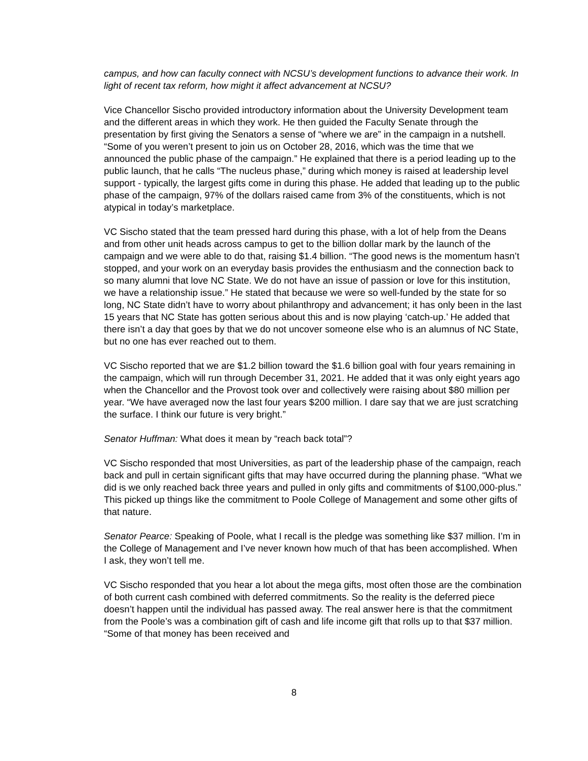campus, and how can faculty connect with NCSU’s development functions to advance their work. In light of recent tax reform, how might it affect advancement at NCSU?
Vice Chancellor Sischo provided introductory information about the University Development team and the different areas in which they work. He then guided the Faculty Senate through the presentation by first giving the Senators a sense of “where we are” in the campaign in a nutshell. “Some of you weren’t present to join us on October 28, 2016, which was the time that we announced the public phase of the campaign.” He explained that there is a period leading up to the public launch, that he calls “The nucleus phase,” during which money is raised at leadership level support - typically, the largest gifts come in during this phase. He added that leading up to the public phase of the campaign, 97% of the dollars raised came from 3% of the constituents, which is not atypical in today’s marketplace.
VC Sischo stated that the team pressed hard during this phase, with a lot of help from the Deans and from other unit heads across campus to get to the billion dollar mark by the launch of the campaign and we were able to do that, raising $1.4 billion. “The good news is the momentum hasn’t stopped, and your work on an everyday basis provides the enthusiasm and the connection back to so many alumni that love NC State. We do not have an issue of passion or love for this institution, we have a relationship issue.” He stated that because we were so well-funded by the state for so long, NC State didn’t have to worry about philanthropy and advancement; it has only been in the last 15 years that NC State has gotten serious about this and is now playing ‘catch-up.’ He added that there isn’t a day that goes by that we do not uncover someone else who is an alumnus of NC State, but no one has ever reached out to them.
VC Sischo reported that we are $1.2 billion toward the $1.6 billion goal with four years remaining in the campaign, which will run through December 31, 2021. He added that it was only eight years ago when the Chancellor and the Provost took over and collectively were raising about $80 million per year. “We have averaged now the last four years $200 million. I dare say that we are just scratching the surface. I think our future is very bright.”
Senator Huffman: What does it mean by “reach back total”?
VC Sischo responded that most Universities, as part of the leadership phase of the campaign, reach back and pull in certain significant gifts that may have occurred during the planning phase. “What we did is we only reached back three years and pulled in only gifts and commitments of $100,000-plus.” This picked up things like the commitment to Poole College of Management and some other gifts of that nature.
Senator Pearce: Speaking of Poole, what I recall is the pledge was something like $37 million. I’m in the College of Management and I’ve never known how much of that has been accomplished. When I ask, they won’t tell me.
VC Sischo responded that you hear a lot about the mega gifts, most often those are the combination of both current cash combined with deferred commitments. So the reality is the deferred piece doesn’t happen until the individual has passed away. The real answer here is that the commitment from the Poole’s was a combination gift of cash and life income gift that rolls up to that $37 million. “Some of that money has been received and
8